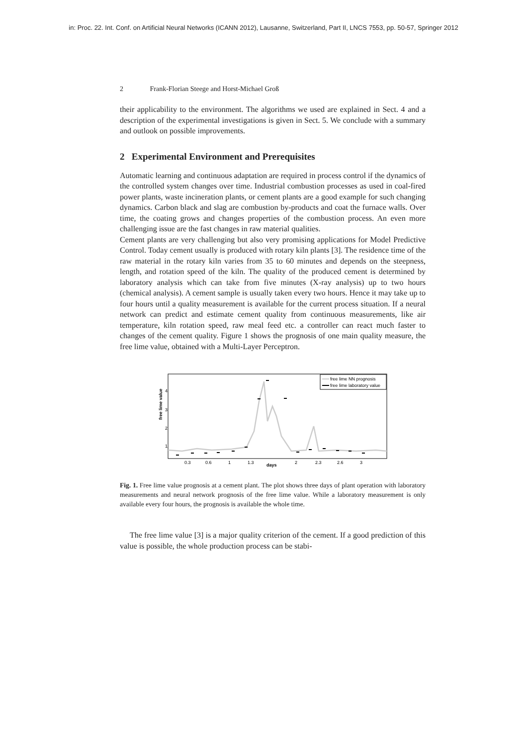in: Proc. 22. Int. Conf. on Artificial Neural Networks (ICANN 2012), Lausanne, Switzerland, Part II, LNCS 7553, pp. 50-57, Springer 2012
2 Frank-Florian Steege and Horst-Michael Groß
their applicability to the environment. The algorithms we used are explained in Sect. 4 and a description of the experimental investigations is given in Sect. 5. We conclude with a summary and outlook on possible improvements.
2 Experimental Environment and Prerequisites
Automatic learning and continuous adaptation are required in process control if the dynamics of the controlled system changes over time. Industrial combustion processes as used in coal-fired power plants, waste incineration plants, or cement plants are a good example for such changing dynamics. Carbon black and slag are combustion by-products and coat the furnace walls. Over time, the coating grows and changes properties of the combustion process. An even more challenging issue are the fast changes in raw material qualities.
Cement plants are very challenging but also very promising applications for Model Predictive Control. Today cement usually is produced with rotary kiln plants [3]. The residence time of the raw material in the rotary kiln varies from 35 to 60 minutes and depends on the steepness, length, and rotation speed of the kiln. The quality of the produced cement is determined by laboratory analysis which can take from five minutes (X-ray analysis) up to two hours (chemical analysis). A cement sample is usually taken every two hours. Hence it may take up to four hours until a quality measurement is available for the current process situation. If a neural network can predict and estimate cement quality from continuous measurements, like air temperature, kiln rotation speed, raw meal feed etc. a controller can react much faster to changes of the cement quality. Figure 1 shows the prognosis of one main quality measure, the free lime value, obtained with a Multi-Layer Perceptron.
free lime value
4
3
2
1
0.3
0.6
1
1.3
days
2
2.3
2.6
3
free lime NN prognosis
free lime laboratory value
Fig. 1. Free lime value prognosis at a cement plant. The plot shows three days of plant operation with laboratory measurements and neural network prognosis of the free lime value. While a laboratory measurement is only available every four hours, the prognosis is available the whole time.
The free lime value [3] is a major quality criterion of the cement. If a good prediction of this value is possible, the whole production process can be stabi-